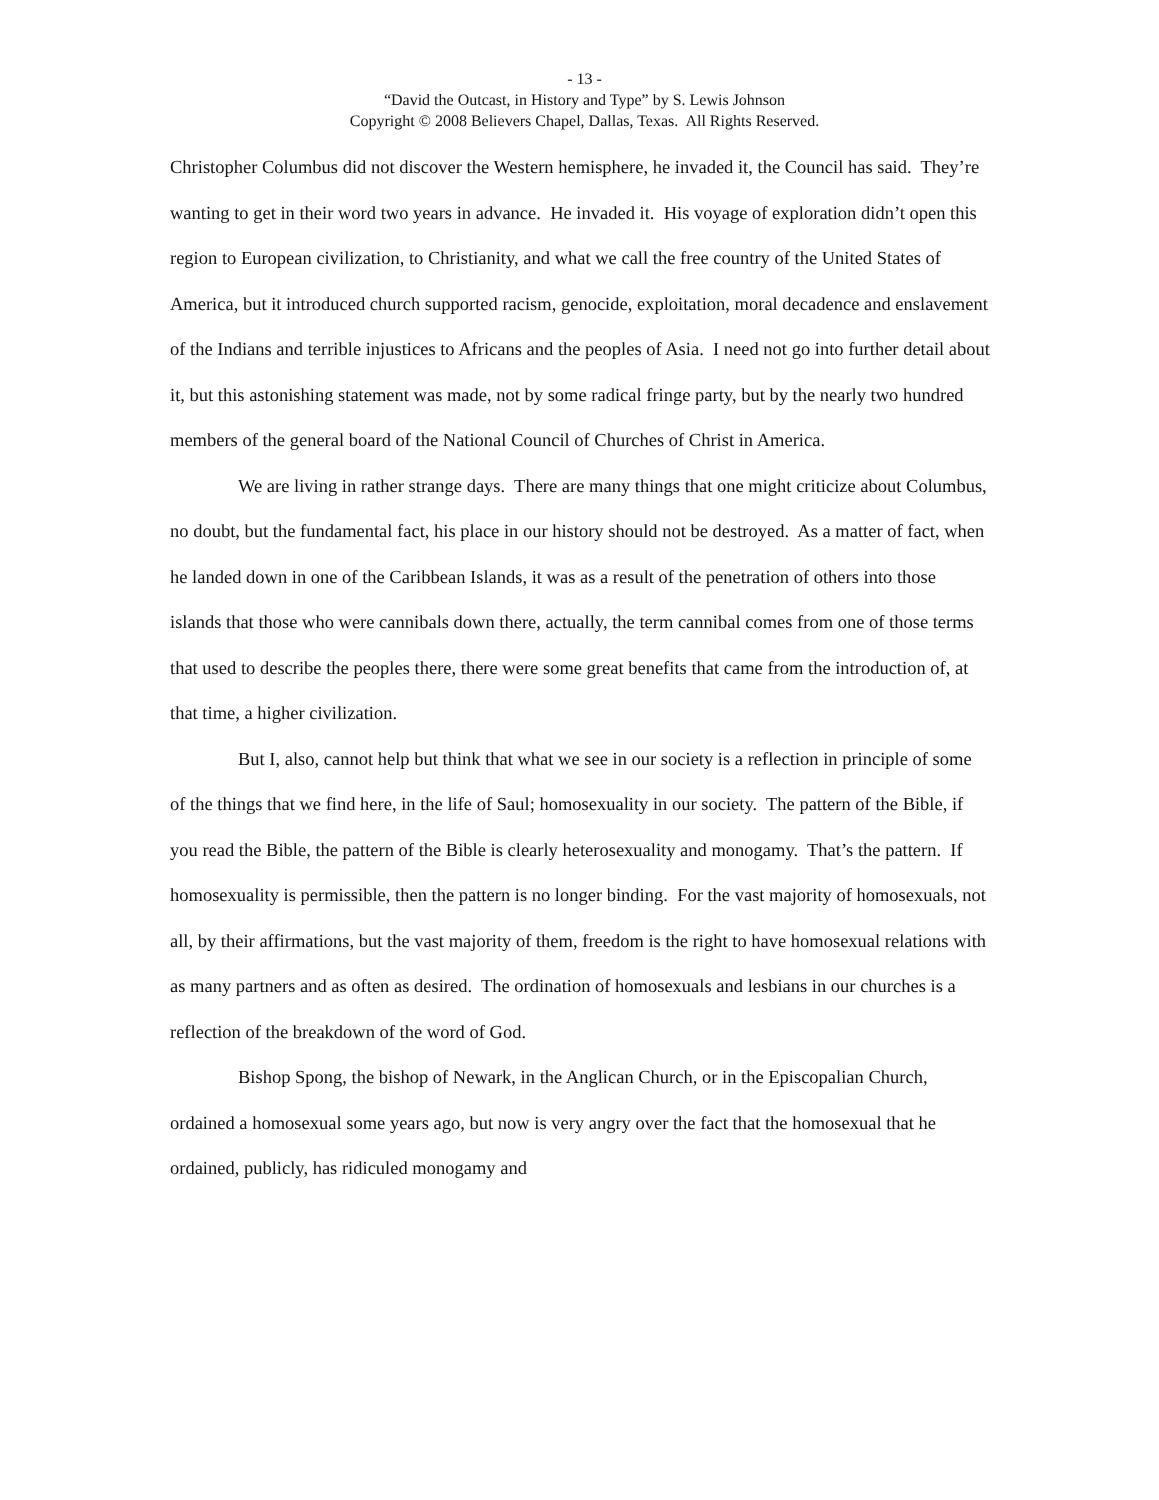- 13 -
“David the Outcast, in History and Type” by S. Lewis Johnson
Copyright © 2008 Believers Chapel, Dallas, Texas. All Rights Reserved.
Christopher Columbus did not discover the Western hemisphere, he invaded it, the Council has said. They’re wanting to get in their word two years in advance. He invaded it. His voyage of exploration didn’t open this region to European civilization, to Christianity, and what we call the free country of the United States of America, but it introduced church supported racism, genocide, exploitation, moral decadence and enslavement of the Indians and terrible injustices to Africans and the peoples of Asia. I need not go into further detail about it, but this astonishing statement was made, not by some radical fringe party, but by the nearly two hundred members of the general board of the National Council of Churches of Christ in America.
We are living in rather strange days. There are many things that one might criticize about Columbus, no doubt, but the fundamental fact, his place in our history should not be destroyed. As a matter of fact, when he landed down in one of the Caribbean Islands, it was as a result of the penetration of others into those islands that those who were cannibals down there, actually, the term cannibal comes from one of those terms that used to describe the peoples there, there were some great benefits that came from the introduction of, at that time, a higher civilization.
But I, also, cannot help but think that what we see in our society is a reflection in principle of some of the things that we find here, in the life of Saul; homosexuality in our society. The pattern of the Bible, if you read the Bible, the pattern of the Bible is clearly heterosexuality and monogamy. That’s the pattern. If homosexuality is permissible, then the pattern is no longer binding. For the vast majority of homosexuals, not all, by their affirmations, but the vast majority of them, freedom is the right to have homosexual relations with as many partners and as often as desired. The ordination of homosexuals and lesbians in our churches is a reflection of the breakdown of the word of God.
Bishop Spong, the bishop of Newark, in the Anglican Church, or in the Episcopalian Church, ordained a homosexual some years ago, but now is very angry over the fact that the homosexual that he ordained, publicly, has ridiculed monogamy and